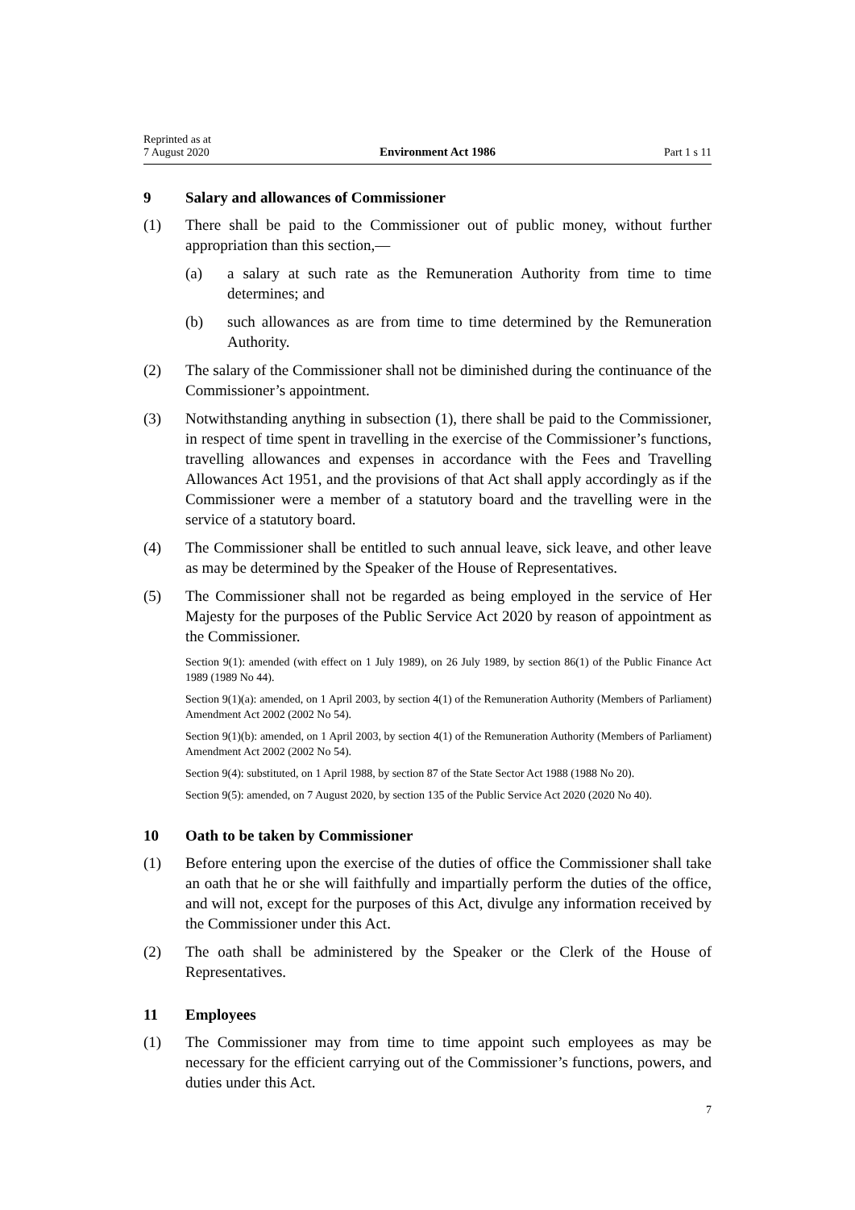Reprinted as at
7 August 2020
Environment Act 1986
Part 1 s 11
9 Salary and allowances of Commissioner
(1) There shall be paid to the Commissioner out of public money, without further appropriation than this section,—
(a) a salary at such rate as the Remuneration Authority from time to time determines; and
(b) such allowances as are from time to time determined by the Remuneration Authority.
(2) The salary of the Commissioner shall not be diminished during the continuance of the Commissioner’s appointment.
(3) Notwithstanding anything in subsection (1), there shall be paid to the Commissioner, in respect of time spent in travelling in the exercise of the Commissioner’s functions, travelling allowances and expenses in accordance with the Fees and Travelling Allowances Act 1951, and the provisions of that Act shall apply accordingly as if the Commissioner were a member of a statutory board and the travelling were in the service of a statutory board.
(4) The Commissioner shall be entitled to such annual leave, sick leave, and other leave as may be determined by the Speaker of the House of Representatives.
(5) The Commissioner shall not be regarded as being employed in the service of Her Majesty for the purposes of the Public Service Act 2020 by reason of appointment as the Commissioner.
Section 9(1): amended (with effect on 1 July 1989), on 26 July 1989, by section 86(1) of the Public Finance Act 1989 (1989 No 44).
Section 9(1)(a): amended, on 1 April 2003, by section 4(1) of the Remuneration Authority (Members of Parliament) Amendment Act 2002 (2002 No 54).
Section 9(1)(b): amended, on 1 April 2003, by section 4(1) of the Remuneration Authority (Members of Parliament) Amendment Act 2002 (2002 No 54).
Section 9(4): substituted, on 1 April 1988, by section 87 of the State Sector Act 1988 (1988 No 20).
Section 9(5): amended, on 7 August 2020, by section 135 of the Public Service Act 2020 (2020 No 40).
10 Oath to be taken by Commissioner
(1) Before entering upon the exercise of the duties of office the Commissioner shall take an oath that he or she will faithfully and impartially perform the duties of the office, and will not, except for the purposes of this Act, divulge any information received by the Commissioner under this Act.
(2) The oath shall be administered by the Speaker or the Clerk of the House of Representatives.
11 Employees
(1) The Commissioner may from time to time appoint such employees as may be necessary for the efficient carrying out of the Commissioner’s functions, powers, and duties under this Act.
7